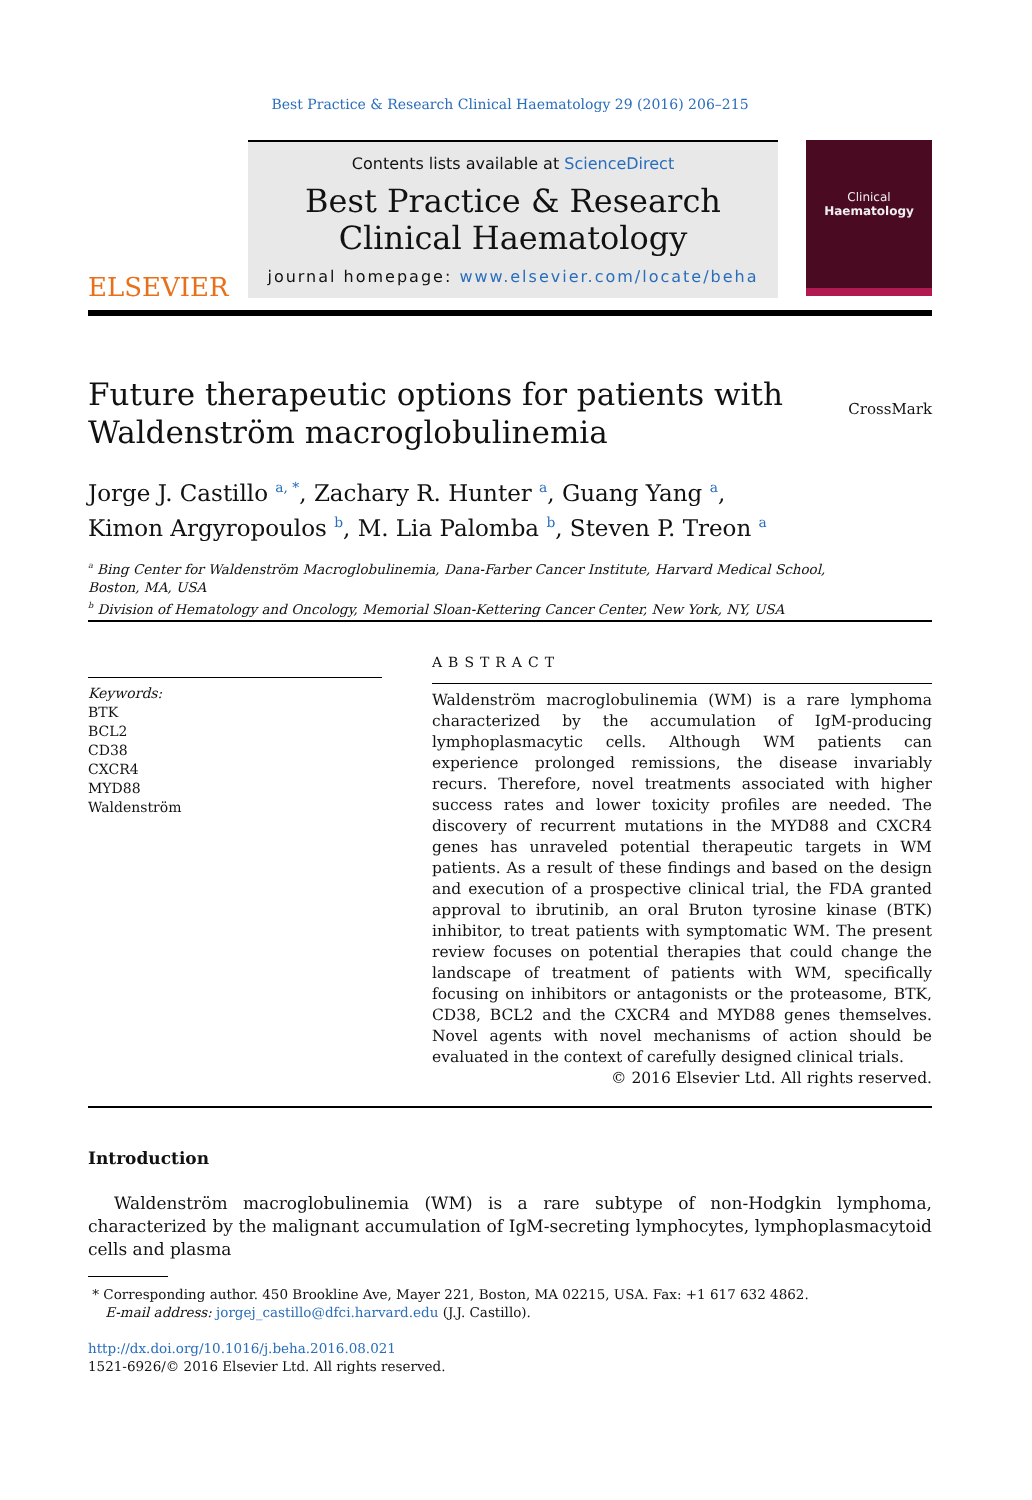Best Practice & Research Clinical Haematology 29 (2016) 206–215
ELSEVIER
Contents lists available at ScienceDirect
Best Practice & Research Clinical Haematology
journal homepage: www.elsevier.com/locate/beha
Clinical
Haematology
Future therapeutic options for patients with Waldenström macroglobulinemia
CrossMark
Jorge J. Castillo <sup>a, *</sup>, Zachary R. Hunter <sup>a</sup>, Guang Yang <sup>a</sup>,
Kimon Argyropoulos <sup>b</sup>, M. Lia Palomba <sup>b</sup>, Steven P. Treon <sup>a</sup>
<sup>a</sup> Bing Center for Waldenström Macroglobulinemia, Dana-Farber Cancer Institute, Harvard Medical School,
Boston, MA, USA
<sup>b</sup> Division of Hematology and Oncology, Memorial Sloan-Kettering Cancer Center, New York, NY, USA
Keywords:
BTK
BCL2
CD38
CXCR4
MYD88
Waldenström
ABSTRACT
Waldenström macroglobulinemia (WM) is a rare lymphoma characterized by the accumulation of IgM-producing lymphoplasmacytic cells. Although WM patients can experience prolonged remissions, the disease invariably recurs. Therefore, novel treatments associated with higher success rates and lower toxicity profiles are needed. The discovery of recurrent mutations in the MYD88 and CXCR4 genes has unraveled potential therapeutic targets in WM patients. As a result of these findings and based on the design and execution of a prospective clinical trial, the FDA granted approval to ibrutinib, an oral Bruton tyrosine kinase (BTK) inhibitor, to treat patients with symptomatic WM. The present review focuses on potential therapies that could change the landscape of treatment of patients with WM, specifically focusing on inhibitors or antagonists or the proteasome, BTK, CD38, BCL2 and the CXCR4 and MYD88 genes themselves. Novel agents with novel mechanisms of action should be evaluated in the context of carefully designed clinical trials.
© 2016 Elsevier Ltd. All rights reserved.
Introduction
Waldenström macroglobulinemia (WM) is a rare subtype of non-Hodgkin lymphoma, characterized by the malignant accumulation of IgM-secreting lymphocytes, lymphoplasmacytoid cells and plasma
* Corresponding author. 450 Brookline Ave, Mayer 221, Boston, MA 02215, USA. Fax: +1 617 632 4862.
E-mail address: jorgej_castillo@dfci.harvard.edu (J.J. Castillo).
http://dx.doi.org/10.1016/j.beha.2016.08.021
1521-6926/© 2016 Elsevier Ltd. All rights reserved.